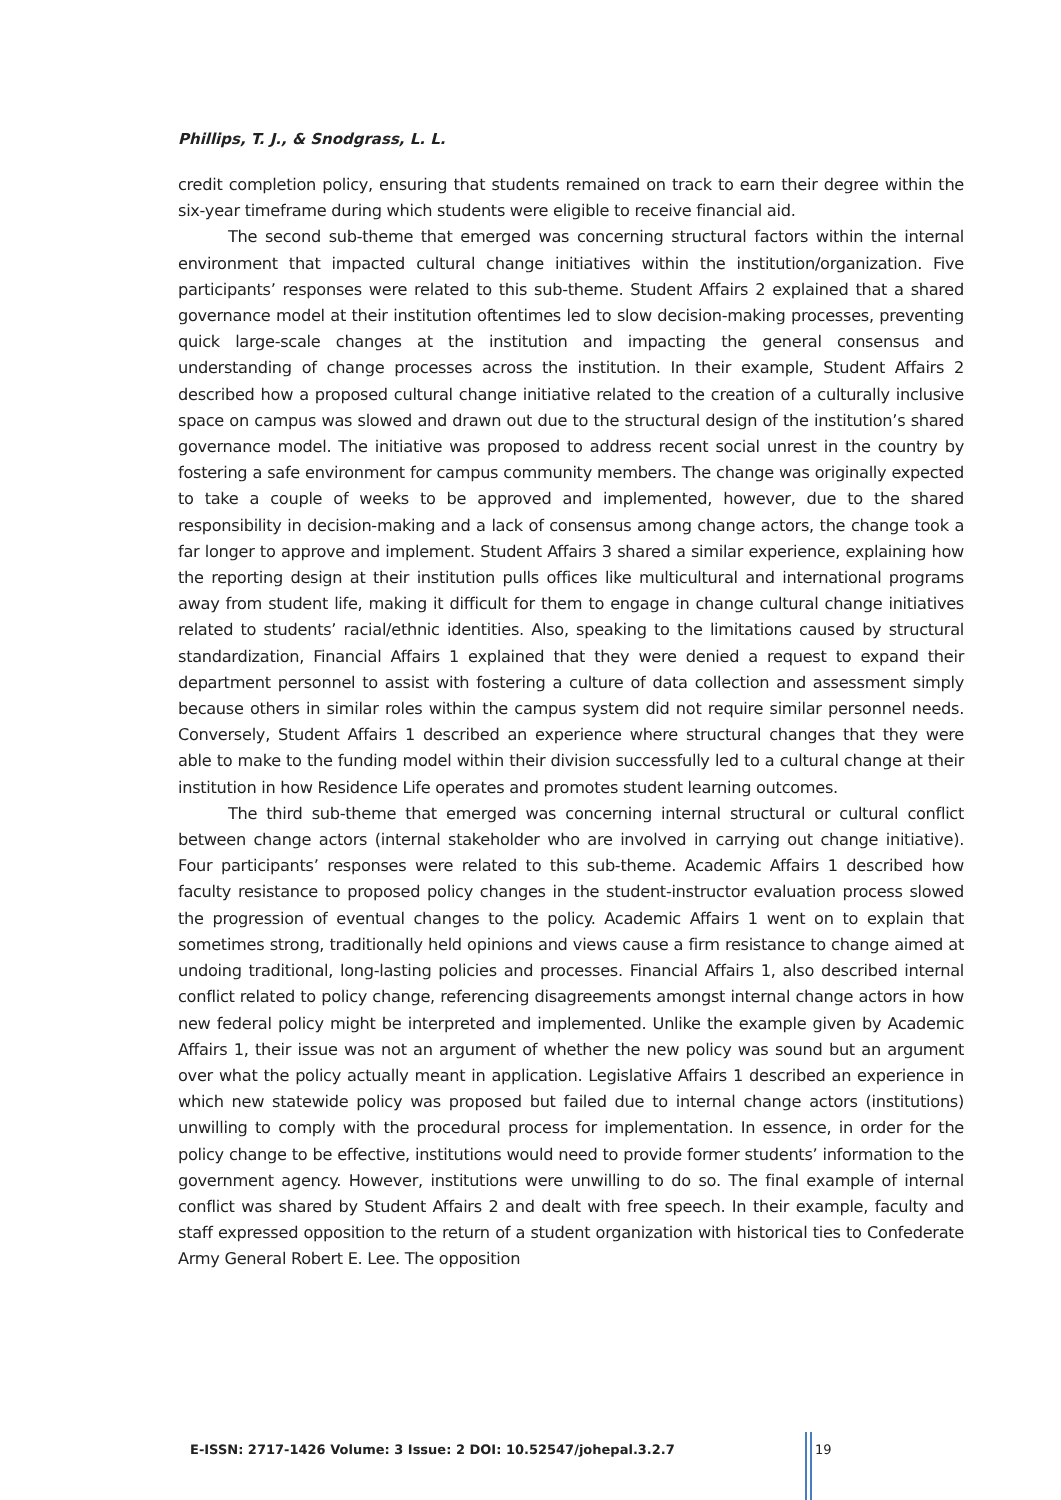Phillips, T. J., & Snodgrass, L. L.
credit completion policy, ensuring that students remained on track to earn their degree within the six-year timeframe during which students were eligible to receive financial aid.
The second sub-theme that emerged was concerning structural factors within the internal environment that impacted cultural change initiatives within the institution/organization. Five participants’ responses were related to this sub-theme. Student Affairs 2 explained that a shared governance model at their institution oftentimes led to slow decision-making processes, preventing quick large-scale changes at the institution and impacting the general consensus and understanding of change processes across the institution. In their example, Student Affairs 2 described how a proposed cultural change initiative related to the creation of a culturally inclusive space on campus was slowed and drawn out due to the structural design of the institution’s shared governance model. The initiative was proposed to address recent social unrest in the country by fostering a safe environment for campus community members. The change was originally expected to take a couple of weeks to be approved and implemented, however, due to the shared responsibility in decision-making and a lack of consensus among change actors, the change took a far longer to approve and implement. Student Affairs 3 shared a similar experience, explaining how the reporting design at their institution pulls offices like multicultural and international programs away from student life, making it difficult for them to engage in change cultural change initiatives related to students’ racial/ethnic identities. Also, speaking to the limitations caused by structural standardization, Financial Affairs 1 explained that they were denied a request to expand their department personnel to assist with fostering a culture of data collection and assessment simply because others in similar roles within the campus system did not require similar personnel needs. Conversely, Student Affairs 1 described an experience where structural changes that they were able to make to the funding model within their division successfully led to a cultural change at their institution in how Residence Life operates and promotes student learning outcomes.
The third sub-theme that emerged was concerning internal structural or cultural conflict between change actors (internal stakeholder who are involved in carrying out change initiative). Four participants’ responses were related to this sub-theme. Academic Affairs 1 described how faculty resistance to proposed policy changes in the student-instructor evaluation process slowed the progression of eventual changes to the policy. Academic Affairs 1 went on to explain that sometimes strong, traditionally held opinions and views cause a firm resistance to change aimed at undoing traditional, long-lasting policies and processes. Financial Affairs 1, also described internal conflict related to policy change, referencing disagreements amongst internal change actors in how new federal policy might be interpreted and implemented. Unlike the example given by Academic Affairs 1, their issue was not an argument of whether the new policy was sound but an argument over what the policy actually meant in application. Legislative Affairs 1 described an experience in which new statewide policy was proposed but failed due to internal change actors (institutions) unwilling to comply with the procedural process for implementation. In essence, in order for the policy change to be effective, institutions would need to provide former students’ information to the government agency. However, institutions were unwilling to do so. The final example of internal conflict was shared by Student Affairs 2 and dealt with free speech. In their example, faculty and staff expressed opposition to the return of a student organization with historical ties to Confederate Army General Robert E. Lee. The opposition
E-ISSN: 2717-1426 Volume: 3 Issue: 2 DOI: 10.52547/johepal.3.2.7
19